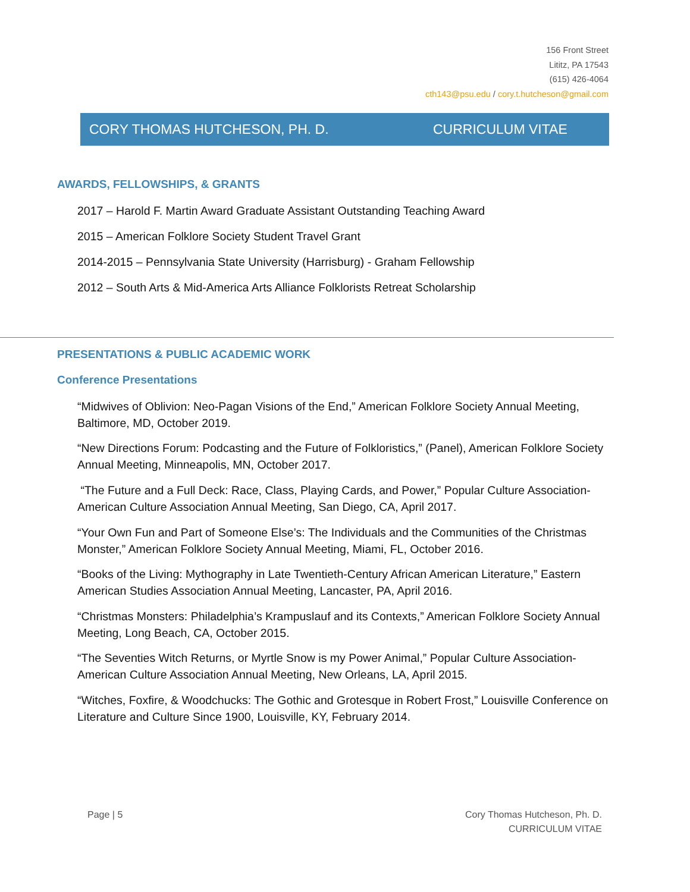156 Front Street
Lititz, PA 17543
(615) 426-4064
cth143@psu.edu / cory.t.hutcheson@gmail.com
CORY THOMAS HUTCHESON, PH. D. CURRICULUM VITAE
AWARDS, FELLOWSHIPS, & GRANTS
2017 – Harold F. Martin Award Graduate Assistant Outstanding Teaching Award
2015 – American Folklore Society Student Travel Grant
2014-2015 – Pennsylvania State University (Harrisburg) - Graham Fellowship
2012 – South Arts & Mid-America Arts Alliance Folklorists Retreat Scholarship
PRESENTATIONS & PUBLIC ACADEMIC WORK
Conference Presentations
“Midwives of Oblivion: Neo-Pagan Visions of the End,” American Folklore Society Annual Meeting, Baltimore, MD, October 2019.
“New Directions Forum: Podcasting and the Future of Folkloristics,” (Panel), American Folklore Society Annual Meeting, Minneapolis, MN, October 2017.
“The Future and a Full Deck: Race, Class, Playing Cards, and Power,” Popular Culture Association-American Culture Association Annual Meeting, San Diego, CA, April 2017.
“Your Own Fun and Part of Someone Else’s: The Individuals and the Communities of the Christmas Monster,” American Folklore Society Annual Meeting, Miami, FL, October 2016.
“Books of the Living: Mythography in Late Twentieth-Century African American Literature,” Eastern American Studies Association Annual Meeting, Lancaster, PA, April 2016.
“Christmas Monsters: Philadelphia’s Krampuslauf and its Contexts,” American Folklore Society Annual Meeting, Long Beach, CA, October 2015.
“The Seventies Witch Returns, or Myrtle Snow is my Power Animal,” Popular Culture Association-American Culture Association Annual Meeting, New Orleans, LA, April 2015.
“Witches, Foxfire, & Woodchucks: The Gothic and Grotesque in Robert Frost,” Louisville Conference on Literature and Culture Since 1900, Louisville, KY, February 2014.
Page | 5
Cory Thomas Hutcheson, Ph. D.
CURRICULUM VITAE